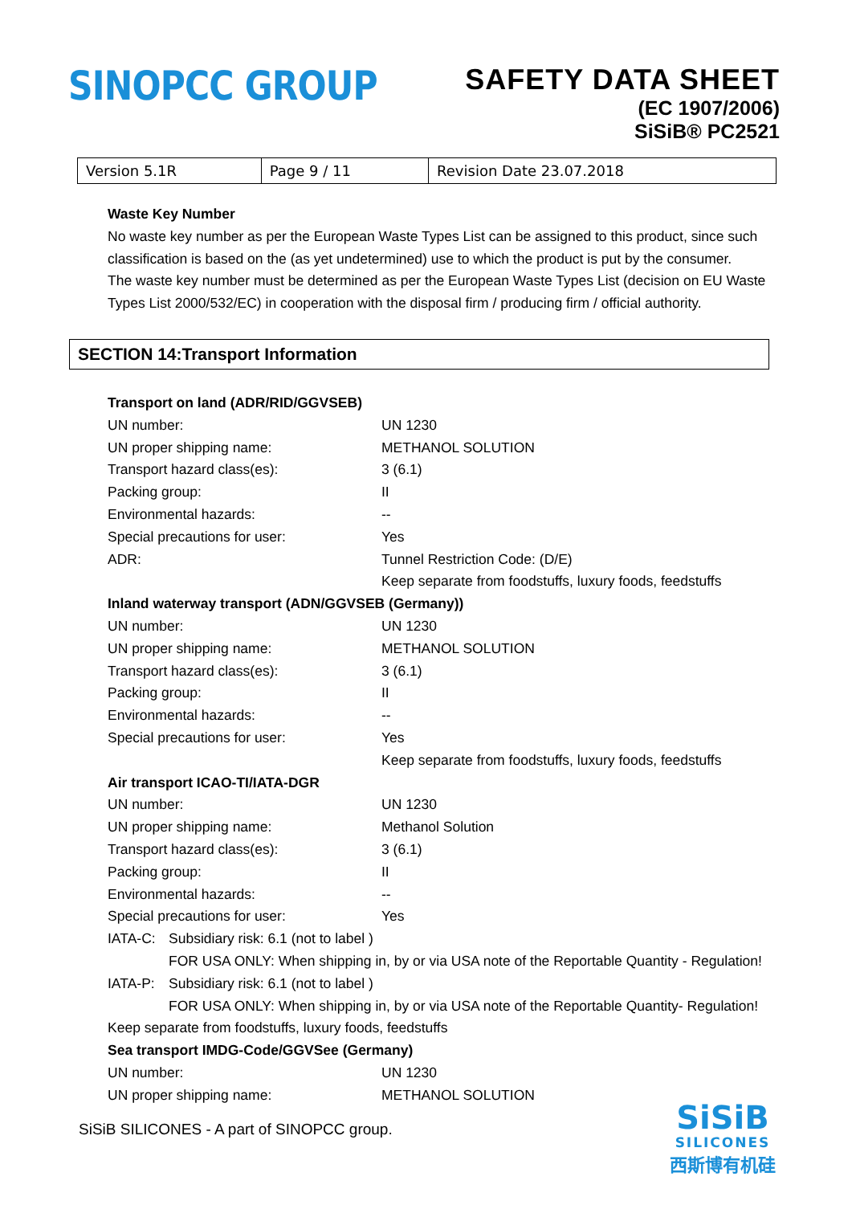SINOPCC GROUP
SAFETY DATA SHEET
(EC 1907/2006)
SiSiB® PC2521
| Version 5.1R | Page 9 / 11 | Revision Date 23.07.2018 |
Waste Key Number
No waste key number as per the European Waste Types List can be assigned to this product, since such classification is based on the (as yet undetermined) use to which the product is put by the consumer.
The waste key number must be determined as per the European Waste Types List (decision on EU Waste Types List 2000/532/EC) in cooperation with the disposal firm / producing firm / official authority.
SECTION 14:Transport Information
| Transport on land (ADR/RID/GGVSEB) | |
| UN number: | UN 1230 |
| UN proper shipping name: | METHANOL SOLUTION |
| Transport hazard class(es): | 3 (6.1) |
| Packing group: | II |
| Environmental hazards: | -- |
| Special precautions for user: | Yes |
| ADR: | Tunnel Restriction Code: (D/E) |
| | Keep separate from foodstuffs, luxury foods, feedstuffs |
| Inland waterway transport (ADN/GGVSEB (Germany)) | |
| UN number: | UN 1230 |
| UN proper shipping name: | METHANOL SOLUTION |
| Transport hazard class(es): | 3 (6.1) |
| Packing group: | II |
| Environmental hazards: | -- |
| Special precautions for user: | Yes |
| | Keep separate from foodstuffs, luxury foods, feedstuffs |
| Air transport ICAO-TI/IATA-DGR | |
| UN number: | UN 1230 |
| UN proper shipping name: | Methanol Solution |
| Transport hazard class(es): | 3 (6.1) |
| Packing group: | II |
| Environmental hazards: | -- |
| Special precautions for user: | Yes |
| IATA-C: | Subsidiary risk: 6.1 (not to label ) |
| | FOR USA ONLY: When shipping in, by or via USA note of the Reportable Quantity - Regulation! |
| IATA-P: | Subsidiary risk: 6.1 (not to label ) |
| | FOR USA ONLY: When shipping in, by or via USA note of the Reportable Quantity- Regulation! |
Keep separate from foodstuffs, luxury foods, feedstuffs
| Sea transport IMDG-Code/GGVSee (Germany) | |
| UN number: | UN 1230 |
| UN proper shipping name: | METHANOL SOLUTION |
SiSiB SILICONES - A part of SINOPCC group.
SiSiB
SILICONES
西斯博有机硅